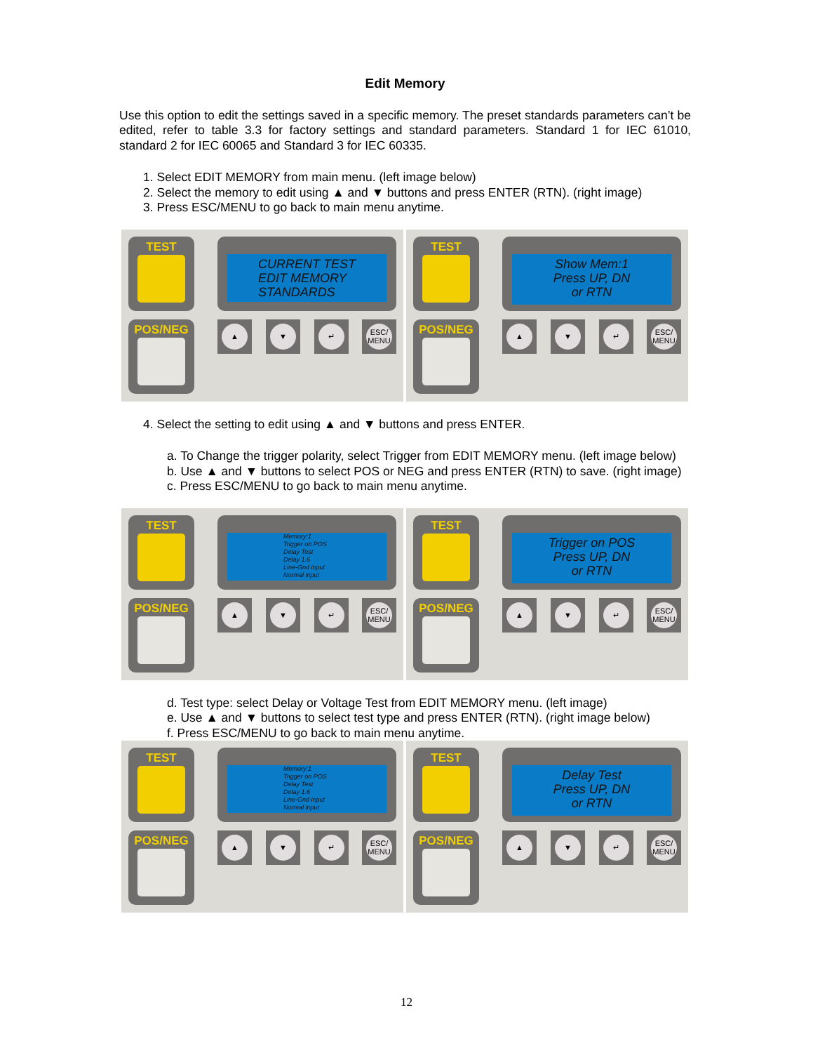Edit Memory
Use this option to edit the settings saved in a specific memory. The preset standards parameters can’t be edited, refer to table 3.3 for factory settings and standard parameters. Standard 1 for IEC 61010, standard 2 for IEC 60065 and Standard 3 for IEC 60335.
1. Select EDIT MEMORY from main menu. (left image below)
2. Select the memory to edit using ▲ and ▼ buttons and press ENTER (RTN). (right image)
3. Press ESC/MENU to go back to main menu anytime.
TEST
POS/NEG
CURRENT TEST
EDIT MEMORY
STANDARDS
▲ ▼ ↵
ESC/
MENU
TEST
POS/NEG
Show Mem:1
Press UP, DN
or RTN
▲ ▼ ↵
ESC/
MENU
4. Select the setting to edit using ▲ and ▼ buttons and press ENTER.
a. To Change the trigger polarity, select Trigger from EDIT MEMORY menu. (left image below)
b. Use ▲ and ▼ buttons to select POS or NEG and press ENTER (RTN) to save. (right image)
c. Press ESC/MENU to go back to main menu anytime.
TEST
POS/NEG
Memory:1
Trigger on POS
Delay Test
Delay 1.6
Line-Gnd input
Normal input
▲ ▼ ↵
ESC/
MENU
TEST
POS/NEG
Trigger on POS
Press UP, DN
or RTN
▲ ▼ ↵
ESC/
MENU
d. Test type: select Delay or Voltage Test from EDIT MEMORY menu. (left image)
e. Use ▲ and ▼ buttons to select test type and press ENTER (RTN). (right image below)
f. Press ESC/MENU to go back to main menu anytime.
TEST
POS/NEG
Memory:1
Trigger on POS
Delay Test
Delay 1.6
Line-Gnd input
Normal input
▲ ▼ ↵
ESC/
MENU
TEST
POS/NEG
Delay Test
Press UP, DN
or RTN
▲ ▼ ↵
ESC/
MENU
12